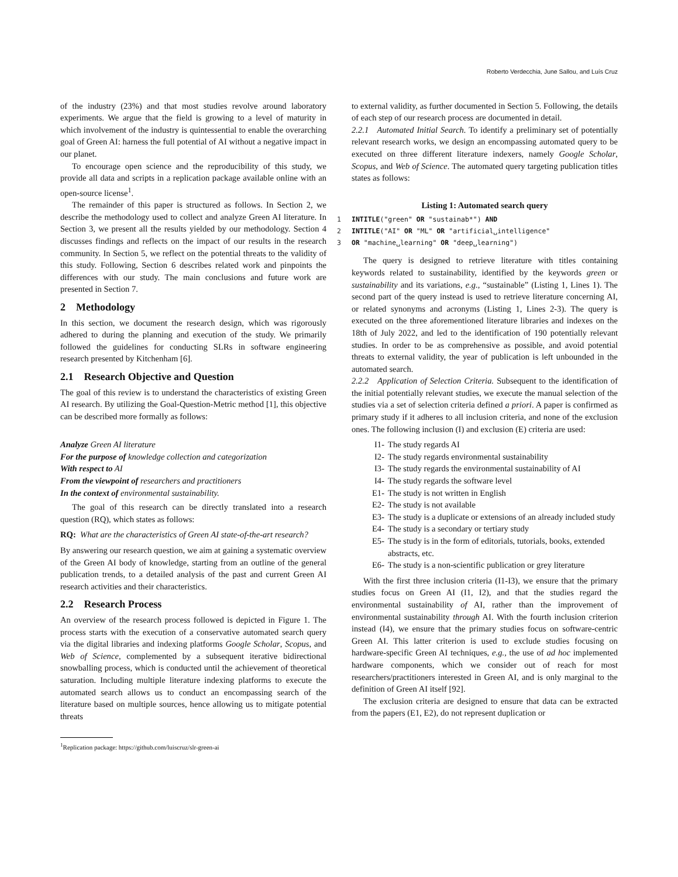Roberto Verdecchia, June Sallou, and Luís Cruz
of the industry (23%) and that most studies revolve around laboratory experiments. We argue that the field is growing to a level of maturity in which involvement of the industry is quintessential to enable the overarching goal of Green AI: harness the full potential of AI without a negative impact in our planet.
To encourage open science and the reproducibility of this study, we provide all data and scripts in a replication package available online with an open-source license<sup>1</sup>.
The remainder of this paper is structured as follows. In Section 2, we describe the methodology used to collect and analyze Green AI literature. In Section 3, we present all the results yielded by our methodology. Section 4 discusses findings and reflects on the impact of our results in the research community. In Section 5, we reflect on the potential threats to the validity of this study. Following, Section 6 describes related work and pinpoints the differences with our study. The main conclusions and future work are presented in Section 7.
2 Methodology
In this section, we document the research design, which was rigorously adhered to during the planning and execution of the study. We primarily followed the guidelines for conducting SLRs in software engineering research presented by Kitchenham [6].
2.1 Research Objective and Question
The goal of this review is to understand the characteristics of existing Green AI research. By utilizing the Goal-Question-Metric method [1], this objective can be described more formally as follows:
Analyze Green AI literature
For the purpose of knowledge collection and categorization
With respect to AI
From the viewpoint of researchers and practitioners
In the context of environmental sustainability.
The goal of this research can be directly translated into a research question (RQ), which states as follows:
RQ: What are the characteristics of Green AI state-of-the-art research?
By answering our research question, we aim at gaining a systematic overview of the Green AI body of knowledge, starting from an outline of the general publication trends, to a detailed analysis of the past and current Green AI research activities and their characteristics.
2.2 Research Process
An overview of the research process followed is depicted in Figure 1. The process starts with the execution of a conservative automated search query via the digital libraries and indexing platforms Google Scholar, Scopus, and Web of Science, complemented by a subsequent iterative bidirectional snowballing process, which is conducted until the achievement of theoretical saturation. Including multiple literature indexing platforms to execute the automated search allows us to conduct an encompassing search of the literature based on multiple sources, hence allowing us to mitigate potential threats
<sup>1</sup> Replication package: https://github.com/luiscruz/slr-green-ai
to external validity, as further documented in Section 5. Following, the details of each step of our research process are documented in detail.
2.2.1 Automated Initial Search. To identify a preliminary set of potentially relevant research works, we design an encompassing automated query to be executed on three different literature indexers, namely Google Scholar, Scopus, and Web of Science. The automated query targeting publication titles states as follows:
Listing 1: Automated search query
1 INTITLE("green" OR "sustainab*") AND 2 INTITLE("AI" OR "ML" OR "artificial␣intelligence" 3 OR "machine␣learning" OR "deep␣learning")
The query is designed to retrieve literature with titles containing keywords related to sustainability, identified by the keywords green or sustainability and its variations, e.g., “sustainable” (Listing 1, Lines 1). The second part of the query instead is used to retrieve literature concerning AI, or related synonyms and acronyms (Listing 1, Lines 2-3). The query is executed on the three aforementioned literature libraries and indexes on the 18th of July 2022, and led to the identification of 190 potentially relevant studies. In order to be as comprehensive as possible, and avoid potential threats to external validity, the year of publication is left unbounded in the automated search.
2.2.2 Application of Selection Criteria. Subsequent to the identification of the initial potentially relevant studies, we execute the manual selection of the studies via a set of selection criteria defined a priori. A paper is confirmed as primary study if it adheres to all inclusion criteria, and none of the exclusion ones. The following inclusion (I) and exclusion (E) criteria are used:
I1- The study regards AI
I2- The study regards environmental sustainability
I3- The study regards the environmental sustainability of AI
I4- The study regards the software level
E1- The study is not written in English
E2- The study is not available
E3- The study is a duplicate or extensions of an already included study
E4- The study is a secondary or tertiary study
E5- The study is in the form of editorials, tutorials, books, extended abstracts, etc.
E6- The study is a non-scientific publication or grey literature
With the first three inclusion criteria (I1-I3), we ensure that the primary studies focus on Green AI (I1, I2), and that the studies regard the environmental sustainability of AI, rather than the improvement of environmental sustainability through AI. With the fourth inclusion criterion instead (I4), we ensure that the primary studies focus on software-centric Green AI. This latter criterion is used to exclude studies focusing on hardware-specific Green AI techniques, e.g., the use of ad hoc implemented hardware components, which we consider out of reach for most researchers/practitioners interested in Green AI, and is only marginal to the definition of Green AI itself [92].
The exclusion criteria are designed to ensure that data can be extracted from the papers (E1, E2), do not represent duplication or